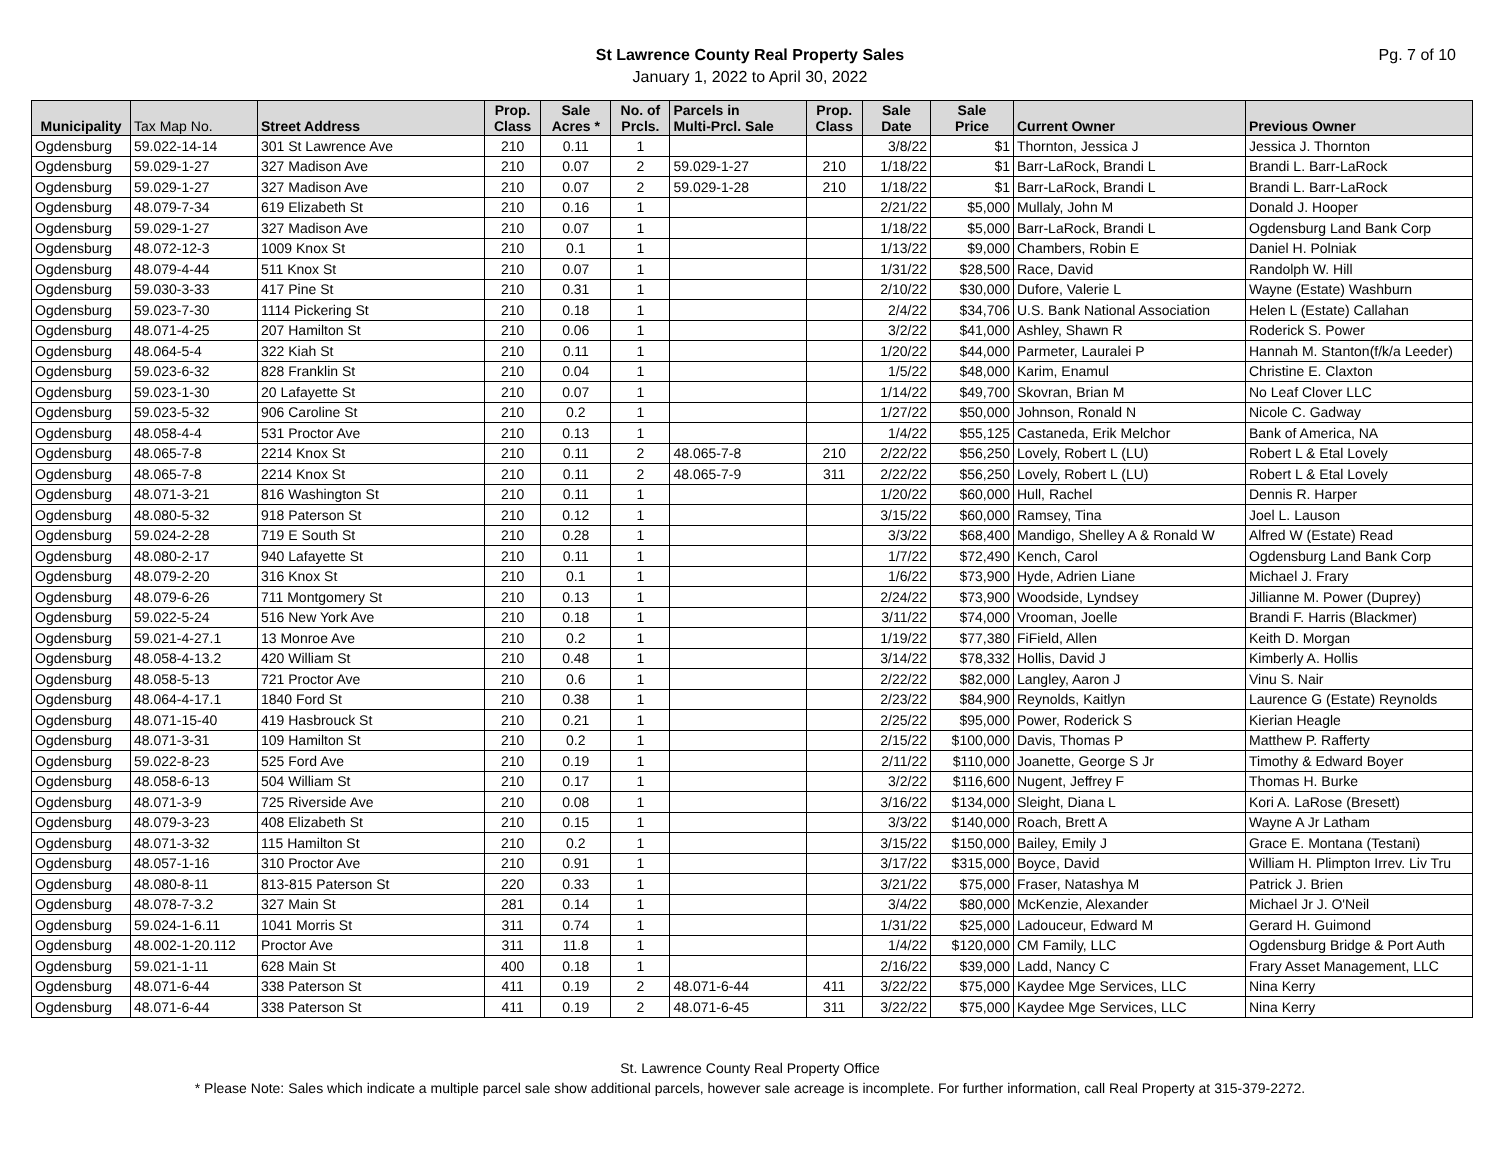St Lawrence County Real Property Sales
January 1, 2022 to April 30, 2022
Pg. 7 of 10
| Municipality | Tax Map No. | Street Address | Prop. Class | Sale Acres * | No. of Prcls. | Parcels in Multi-Prcl. Sale | Prop. Class | Sale Date | Sale Price | Current Owner | Previous Owner |
| --- | --- | --- | --- | --- | --- | --- | --- | --- | --- | --- | --- |
| Ogdensburg | 59.022-14-14 | 301 St Lawrence Ave | 210 | 0.11 | 1 | | | 3/8/22 | $1 | Thornton, Jessica J | Jessica J. Thornton |
| Ogdensburg | 59.029-1-27 | 327 Madison Ave | 210 | 0.07 | 2 | 59.029-1-27 | 210 | 1/18/22 | $1 | Barr-LaRock, Brandi L | Brandi L. Barr-LaRock |
| Ogdensburg | 59.029-1-27 | 327 Madison Ave | 210 | 0.07 | 2 | 59.029-1-28 | 210 | 1/18/22 | $1 | Barr-LaRock, Brandi L | Brandi L. Barr-LaRock |
| Ogdensburg | 48.079-7-34 | 619 Elizabeth St | 210 | 0.16 | 1 | | | 2/21/22 | $5,000 | Mullaly, John M | Donald J. Hooper |
| Ogdensburg | 59.029-1-27 | 327 Madison Ave | 210 | 0.07 | 1 | | | 1/18/22 | $5,000 | Barr-LaRock, Brandi L | Ogdensburg Land Bank Corp |
| Ogdensburg | 48.072-12-3 | 1009 Knox St | 210 | 0.1 | 1 | | | 1/13/22 | $9,000 | Chambers, Robin E | Daniel H. Polniak |
| Ogdensburg | 48.079-4-44 | 511 Knox St | 210 | 0.07 | 1 | | | 1/31/22 | $28,500 | Race, David | Randolph W. Hill |
| Ogdensburg | 59.030-3-33 | 417 Pine St | 210 | 0.31 | 1 | | | 2/10/22 | $30,000 | Dufore, Valerie L | Wayne (Estate) Washburn |
| Ogdensburg | 59.023-7-30 | 1114 Pickering St | 210 | 0.18 | 1 | | | 2/4/22 | $34,706 | U.S. Bank National Association | Helen L (Estate) Callahan |
| Ogdensburg | 48.071-4-25 | 207 Hamilton St | 210 | 0.06 | 1 | | | 3/2/22 | $41,000 | Ashley, Shawn R | Roderick S. Power |
| Ogdensburg | 48.064-5-4 | 322 Kiah St | 210 | 0.11 | 1 | | | 1/20/22 | $44,000 | Parmeter, Lauralei P | Hannah M. Stanton(f/k/a Leeder) |
| Ogdensburg | 59.023-6-32 | 828 Franklin St | 210 | 0.04 | 1 | | | 1/5/22 | $48,000 | Karim, Enamul | Christine E. Claxton |
| Ogdensburg | 59.023-1-30 | 20 Lafayette St | 210 | 0.07 | 1 | | | 1/14/22 | $49,700 | Skovran, Brian M | No Leaf Clover LLC |
| Ogdensburg | 59.023-5-32 | 906 Caroline St | 210 | 0.2 | 1 | | | 1/27/22 | $50,000 | Johnson, Ronald N | Nicole C. Gadway |
| Ogdensburg | 48.058-4-4 | 531 Proctor Ave | 210 | 0.13 | 1 | | | 1/4/22 | $55,125 | Castaneda, Erik Melchor | Bank of America, NA |
| Ogdensburg | 48.065-7-8 | 2214 Knox St | 210 | 0.11 | 2 | 48.065-7-8 | 210 | 2/22/22 | $56,250 | Lovely, Robert L (LU) | Robert L & Etal Lovely |
| Ogdensburg | 48.065-7-8 | 2214 Knox St | 210 | 0.11 | 2 | 48.065-7-9 | 311 | 2/22/22 | $56,250 | Lovely, Robert L (LU) | Robert L & Etal Lovely |
| Ogdensburg | 48.071-3-21 | 816 Washington St | 210 | 0.11 | 1 | | | 1/20/22 | $60,000 | Hull, Rachel | Dennis R. Harper |
| Ogdensburg | 48.080-5-32 | 918 Paterson St | 210 | 0.12 | 1 | | | 3/15/22 | $60,000 | Ramsey, Tina | Joel L. Lauson |
| Ogdensburg | 59.024-2-28 | 719 E South St | 210 | 0.28 | 1 | | | 3/3/22 | $68,400 | Mandigo, Shelley A & Ronald W | Alfred W (Estate) Read |
| Ogdensburg | 48.080-2-17 | 940 Lafayette St | 210 | 0.11 | 1 | | | 1/7/22 | $72,490 | Kench, Carol | Ogdensburg Land Bank Corp |
| Ogdensburg | 48.079-2-20 | 316 Knox St | 210 | 0.1 | 1 | | | 1/6/22 | $73,900 | Hyde, Adrien Liane | Michael J. Frary |
| Ogdensburg | 48.079-6-26 | 711 Montgomery St | 210 | 0.13 | 1 | | | 2/24/22 | $73,900 | Woodside, Lyndsey | Jillianne M. Power (Duprey) |
| Ogdensburg | 59.022-5-24 | 516 New York Ave | 210 | 0.18 | 1 | | | 3/11/22 | $74,000 | Vrooman, Joelle | Brandi F. Harris (Blackmer) |
| Ogdensburg | 59.021-4-27.1 | 13 Monroe Ave | 210 | 0.2 | 1 | | | 1/19/22 | $77,380 | FiField, Allen | Keith D. Morgan |
| Ogdensburg | 48.058-4-13.2 | 420 William St | 210 | 0.48 | 1 | | | 3/14/22 | $78,332 | Hollis, David J | Kimberly A. Hollis |
| Ogdensburg | 48.058-5-13 | 721 Proctor Ave | 210 | 0.6 | 1 | | | 2/22/22 | $82,000 | Langley, Aaron J | Vinu S. Nair |
| Ogdensburg | 48.064-4-17.1 | 1840 Ford St | 210 | 0.38 | 1 | | | 2/23/22 | $84,900 | Reynolds, Kaitlyn | Laurence G (Estate) Reynolds |
| Ogdensburg | 48.071-15-40 | 419 Hasbrouck St | 210 | 0.21 | 1 | | | 2/25/22 | $95,000 | Power, Roderick S | Kierian Heagle |
| Ogdensburg | 48.071-3-31 | 109 Hamilton St | 210 | 0.2 | 1 | | | 2/15/22 | $100,000 | Davis, Thomas P | Matthew P. Rafferty |
| Ogdensburg | 59.022-8-23 | 525 Ford Ave | 210 | 0.19 | 1 | | | 2/11/22 | $110,000 | Joanette, George S Jr | Timothy & Edward Boyer |
| Ogdensburg | 48.058-6-13 | 504 William St | 210 | 0.17 | 1 | | | 3/2/22 | $116,600 | Nugent, Jeffrey F | Thomas H. Burke |
| Ogdensburg | 48.071-3-9 | 725 Riverside Ave | 210 | 0.08 | 1 | | | 3/16/22 | $134,000 | Sleight, Diana L | Kori A. LaRose (Bresett) |
| Ogdensburg | 48.079-3-23 | 408 Elizabeth St | 210 | 0.15 | 1 | | | 3/3/22 | $140,000 | Roach, Brett A | Wayne A Jr Latham |
| Ogdensburg | 48.071-3-32 | 115 Hamilton St | 210 | 0.2 | 1 | | | 3/15/22 | $150,000 | Bailey, Emily J | Grace E. Montana (Testani) |
| Ogdensburg | 48.057-1-16 | 310 Proctor Ave | 210 | 0.91 | 1 | | | 3/17/22 | $315,000 | Boyce, David | William H. Plimpton Irrev. Liv Tru |
| Ogdensburg | 48.080-8-11 | 813-815 Paterson St | 220 | 0.33 | 1 | | | 3/21/22 | $75,000 | Fraser, Natashya M | Patrick J. Brien |
| Ogdensburg | 48.078-7-3.2 | 327 Main St | 281 | 0.14 | 1 | | | 3/4/22 | $80,000 | McKenzie, Alexander | Michael Jr J. O'Neil |
| Ogdensburg | 59.024-1-6.11 | 1041 Morris St | 311 | 0.74 | 1 | | | 1/31/22 | $25,000 | Ladouceur, Edward M | Gerard H. Guimond |
| Ogdensburg | 48.002-1-20.112 | Proctor Ave | 311 | 11.8 | 1 | | | 1/4/22 | $120,000 | CM Family, LLC | Ogdensburg Bridge & Port Auth |
| Ogdensburg | 59.021-1-11 | 628 Main St | 400 | 0.18 | 1 | | | 2/16/22 | $39,000 | Ladd, Nancy C | Frary Asset Management, LLC |
| Ogdensburg | 48.071-6-44 | 338 Paterson St | 411 | 0.19 | 2 | 48.071-6-44 | 411 | 3/22/22 | $75,000 | Kaydee Mge Services, LLC | Nina Kerry |
| Ogdensburg | 48.071-6-44 | 338 Paterson St | 411 | 0.19 | 2 | 48.071-6-45 | 311 | 3/22/22 | $75,000 | Kaydee Mge Services, LLC | Nina Kerry |
St. Lawrence County Real Property Office
* Please Note: Sales which indicate a multiple parcel sale show additional parcels, however sale acreage is incomplete. For further information, call Real Property at 315-379-2272.